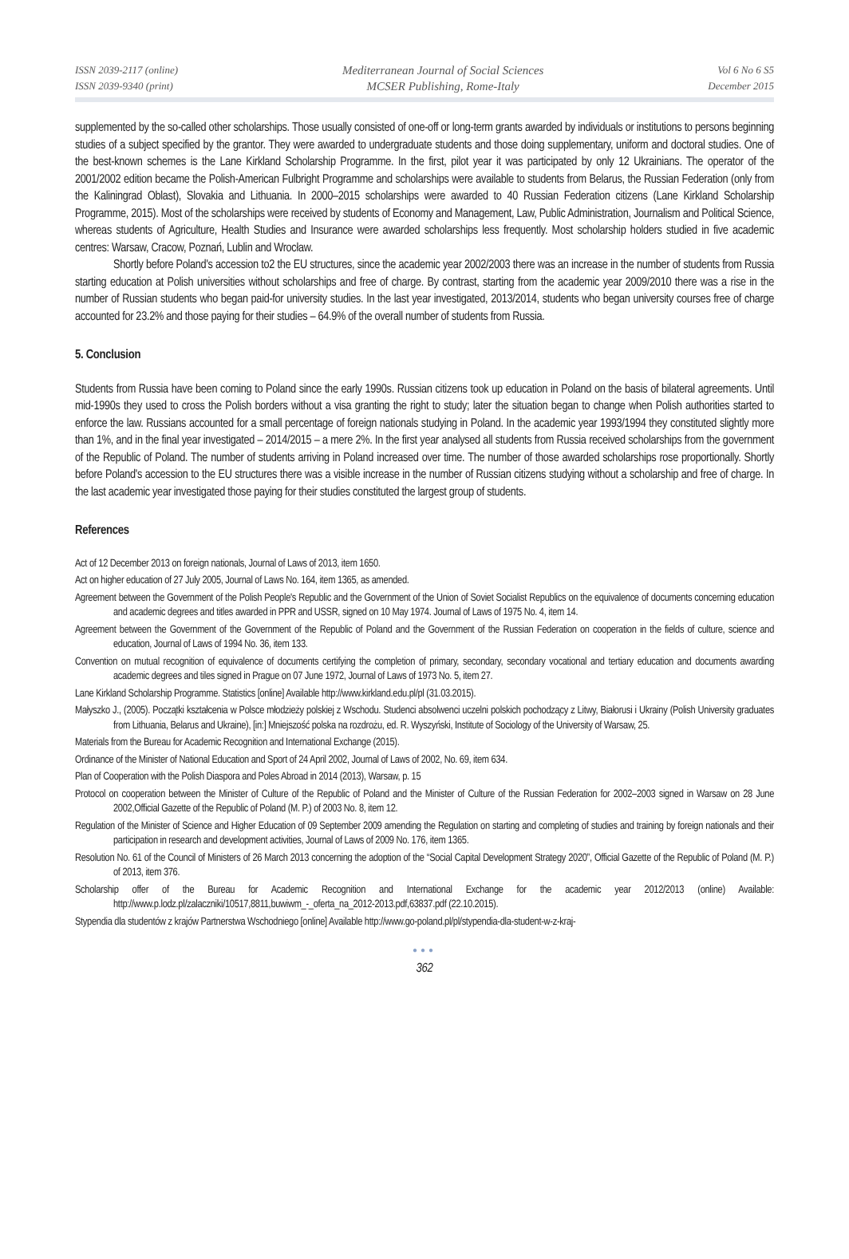ISSN 2039-2117 (online)
ISSN 2039-9340 (print)
Mediterranean Journal of Social Sciences
MCSER Publishing, Rome-Italy
Vol 6 No 6 S5
December 2015
supplemented by the so-called other scholarships. Those usually consisted of one-off or long-term grants awarded by individuals or institutions to persons beginning studies of a subject specified by the grantor. They were awarded to undergraduate students and those doing supplementary, uniform and doctoral studies. One of the best-known schemes is the Lane Kirkland Scholarship Programme. In the first, pilot year it was participated by only 12 Ukrainians. The operator of the 2001/2002 edition became the Polish-American Fulbright Programme and scholarships were available to students from Belarus, the Russian Federation (only from the Kaliningrad Oblast), Slovakia and Lithuania. In 2000–2015 scholarships were awarded to 40 Russian Federation citizens (Lane Kirkland Scholarship Programme, 2015). Most of the scholarships were received by students of Economy and Management, Law, Public Administration, Journalism and Political Science, whereas students of Agriculture, Health Studies and Insurance were awarded scholarships less frequently. Most scholarship holders studied in five academic centres: Warsaw, Cracow, Poznań, Lublin and Wrocław.
Shortly before Poland's accession to2 the EU structures, since the academic year 2002/2003 there was an increase in the number of students from Russia starting education at Polish universities without scholarships and free of charge. By contrast, starting from the academic year 2009/2010 there was a rise in the number of Russian students who began paid-for university studies. In the last year investigated, 2013/2014, students who began university courses free of charge accounted for 23.2% and those paying for their studies – 64.9% of the overall number of students from Russia.
5. Conclusion
Students from Russia have been coming to Poland since the early 1990s. Russian citizens took up education in Poland on the basis of bilateral agreements. Until mid-1990s they used to cross the Polish borders without a visa granting the right to study; later the situation began to change when Polish authorities started to enforce the law. Russians accounted for a small percentage of foreign nationals studying in Poland. In the academic year 1993/1994 they constituted slightly more than 1%, and in the final year investigated – 2014/2015 – a mere 2%. In the first year analysed all students from Russia received scholarships from the government of the Republic of Poland. The number of students arriving in Poland increased over time. The number of those awarded scholarships rose proportionally. Shortly before Poland's accession to the EU structures there was a visible increase in the number of Russian citizens studying without a scholarship and free of charge. In the last academic year investigated those paying for their studies constituted the largest group of students.
References
Act of 12 December 2013 on foreign nationals, Journal of Laws of 2013, item 1650.
Act on higher education of 27 July 2005, Journal of Laws No. 164, item 1365, as amended.
Agreement between the Government of the Polish People's Republic and the Government of the Union of Soviet Socialist Republics on the equivalence of documents concerning education and academic degrees and titles awarded in PPR and USSR, signed on 10 May 1974. Journal of Laws of 1975 No. 4, item 14.
Agreement between the Government of the Government of the Republic of Poland and the Government of the Russian Federation on cooperation in the fields of culture, science and education, Journal of Laws of 1994 No. 36, item 133.
Convention on mutual recognition of equivalence of documents certifying the completion of primary, secondary, secondary vocational and tertiary education and documents awarding academic degrees and tiles signed in Prague on 07 June 1972, Journal of Laws of 1973 No. 5, item 27.
Lane Kirkland Scholarship Programme. Statistics [online] Available http://www.kirkland.edu.pl/pl (31.03.2015).
Małyszko J., (2005). Początki kształcenia w Polsce młodzieży polskiej z Wschodu. Studenci absolwenci uczelni polskich pochodzący z Litwy, Białorusi i Ukrainy (Polish University graduates from Lithuania, Belarus and Ukraine), [in:] Mniejszość polska na rozdrożu, ed. R. Wyszyński, Institute of Sociology of the University of Warsaw, 25.
Materials from the Bureau for Academic Recognition and International Exchange (2015).
Ordinance of the Minister of National Education and Sport of 24 April 2002, Journal of Laws of 2002, No. 69, item 634.
Plan of Cooperation with the Polish Diaspora and Poles Abroad in 2014 (2013), Warsaw, p. 15
Protocol on cooperation between the Minister of Culture of the Republic of Poland and the Minister of Culture of the Russian Federation for 2002–2003 signed in Warsaw on 28 June 2002,Official Gazette of the Republic of Poland (M. P.) of 2003 No. 8, item 12.
Regulation of the Minister of Science and Higher Education of 09 September 2009 amending the Regulation on starting and completing of studies and training by foreign nationals and their participation in research and development activities, Journal of Laws of 2009 No. 176, item 1365.
Resolution No. 61 of the Council of Ministers of 26 March 2013 concerning the adoption of the “Social Capital Development Strategy 2020”, Official Gazette of the Republic of Poland (M. P.) of 2013, item 376.
Scholarship offer of the Bureau for Academic Recognition and International Exchange for the academic year 2012/2013 (online) Available: http://www.p.lodz.pl/zalaczniki/10517,8811,buwiwm_-_oferta_na_2012-2013.pdf,63837.pdf (22.10.2015).
Stypendia dla studentów z krajów Partnerstwa Wschodniego [online] Available http://www.go-poland.pl/pl/stypendia-dla-student-w-z-kraj-
●●●
362